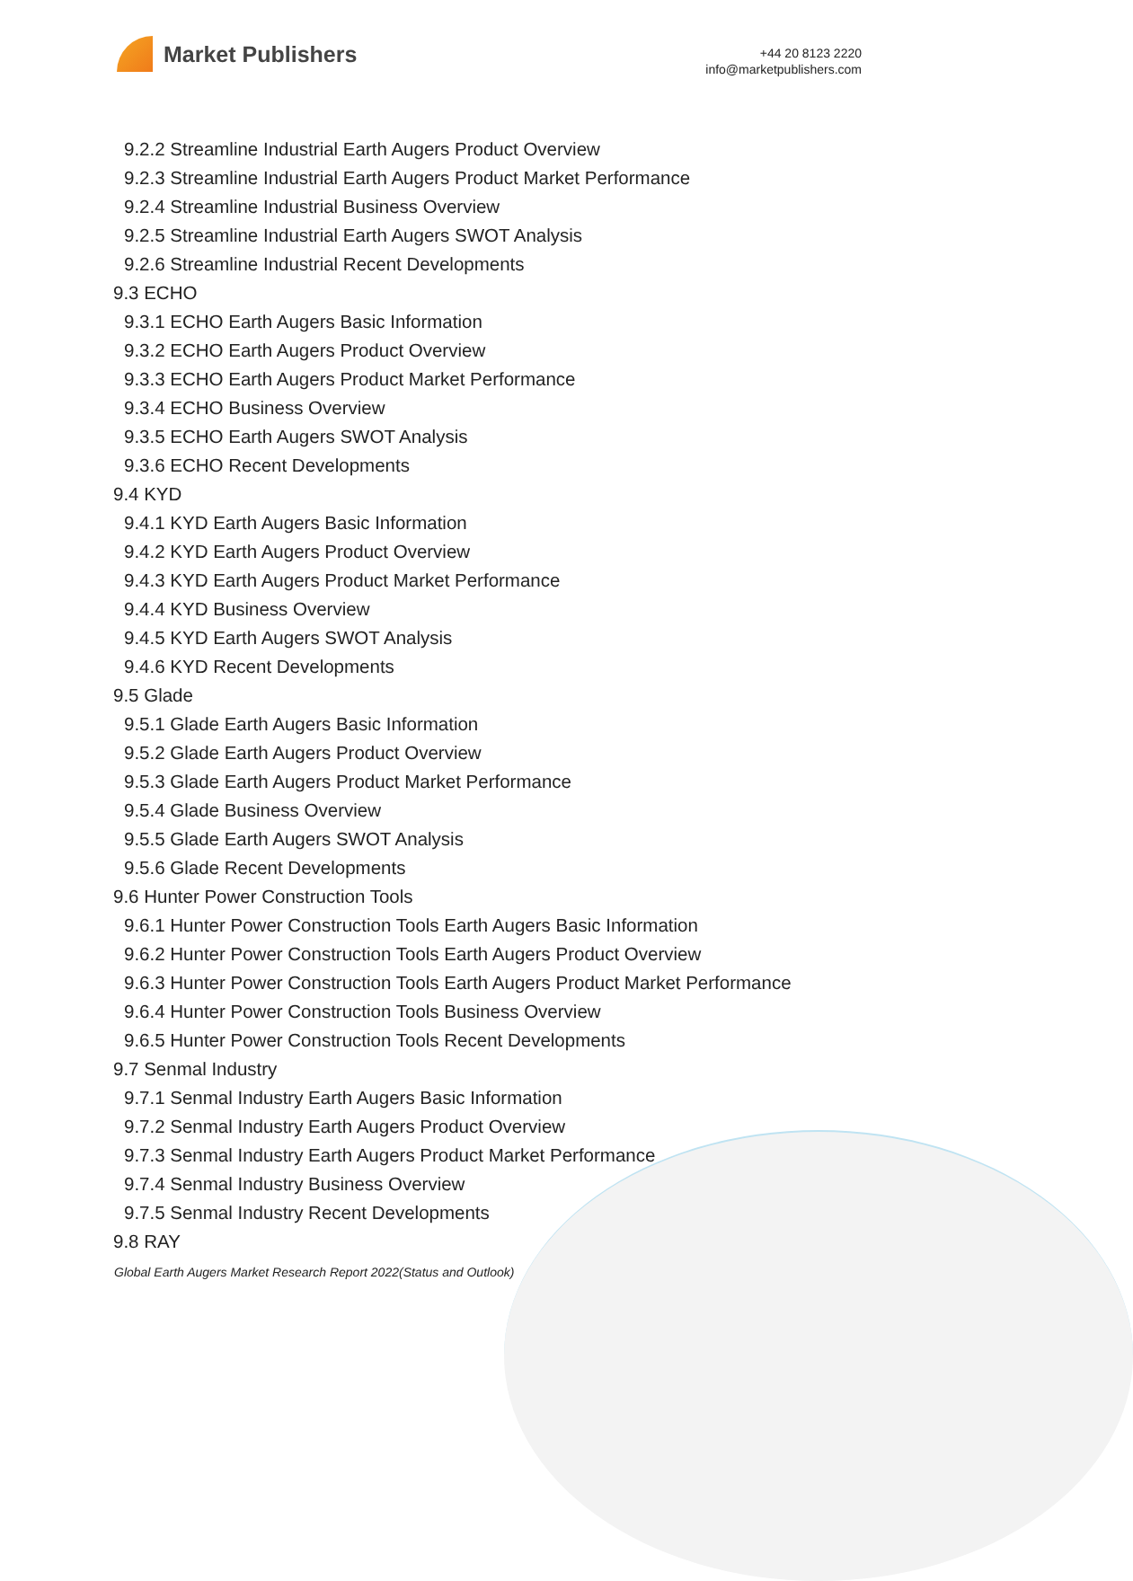Market Publishers
+44 20 8123 2220
info@marketpublishers.com
9.2.2 Streamline Industrial Earth Augers Product Overview
9.2.3 Streamline Industrial Earth Augers Product Market Performance
9.2.4 Streamline Industrial Business Overview
9.2.5 Streamline Industrial Earth Augers SWOT Analysis
9.2.6 Streamline Industrial Recent Developments
9.3 ECHO
9.3.1 ECHO Earth Augers Basic Information
9.3.2 ECHO Earth Augers Product Overview
9.3.3 ECHO Earth Augers Product Market Performance
9.3.4 ECHO Business Overview
9.3.5 ECHO Earth Augers SWOT Analysis
9.3.6 ECHO Recent Developments
9.4 KYD
9.4.1 KYD Earth Augers Basic Information
9.4.2 KYD Earth Augers Product Overview
9.4.3 KYD Earth Augers Product Market Performance
9.4.4 KYD Business Overview
9.4.5 KYD Earth Augers SWOT Analysis
9.4.6 KYD Recent Developments
9.5 Glade
9.5.1 Glade Earth Augers Basic Information
9.5.2 Glade Earth Augers Product Overview
9.5.3 Glade Earth Augers Product Market Performance
9.5.4 Glade Business Overview
9.5.5 Glade Earth Augers SWOT Analysis
9.5.6 Glade Recent Developments
9.6 Hunter Power Construction Tools
9.6.1 Hunter Power Construction Tools Earth Augers Basic Information
9.6.2 Hunter Power Construction Tools Earth Augers Product Overview
9.6.3 Hunter Power Construction Tools Earth Augers Product Market Performance
9.6.4 Hunter Power Construction Tools Business Overview
9.6.5 Hunter Power Construction Tools Recent Developments
9.7 Senmal Industry
9.7.1 Senmal Industry Earth Augers Basic Information
9.7.2 Senmal Industry Earth Augers Product Overview
9.7.3 Senmal Industry Earth Augers Product Market Performance
9.7.4 Senmal Industry Business Overview
9.7.5 Senmal Industry Recent Developments
9.8 RAY
Global Earth Augers Market Research Report 2022(Status and Outlook)